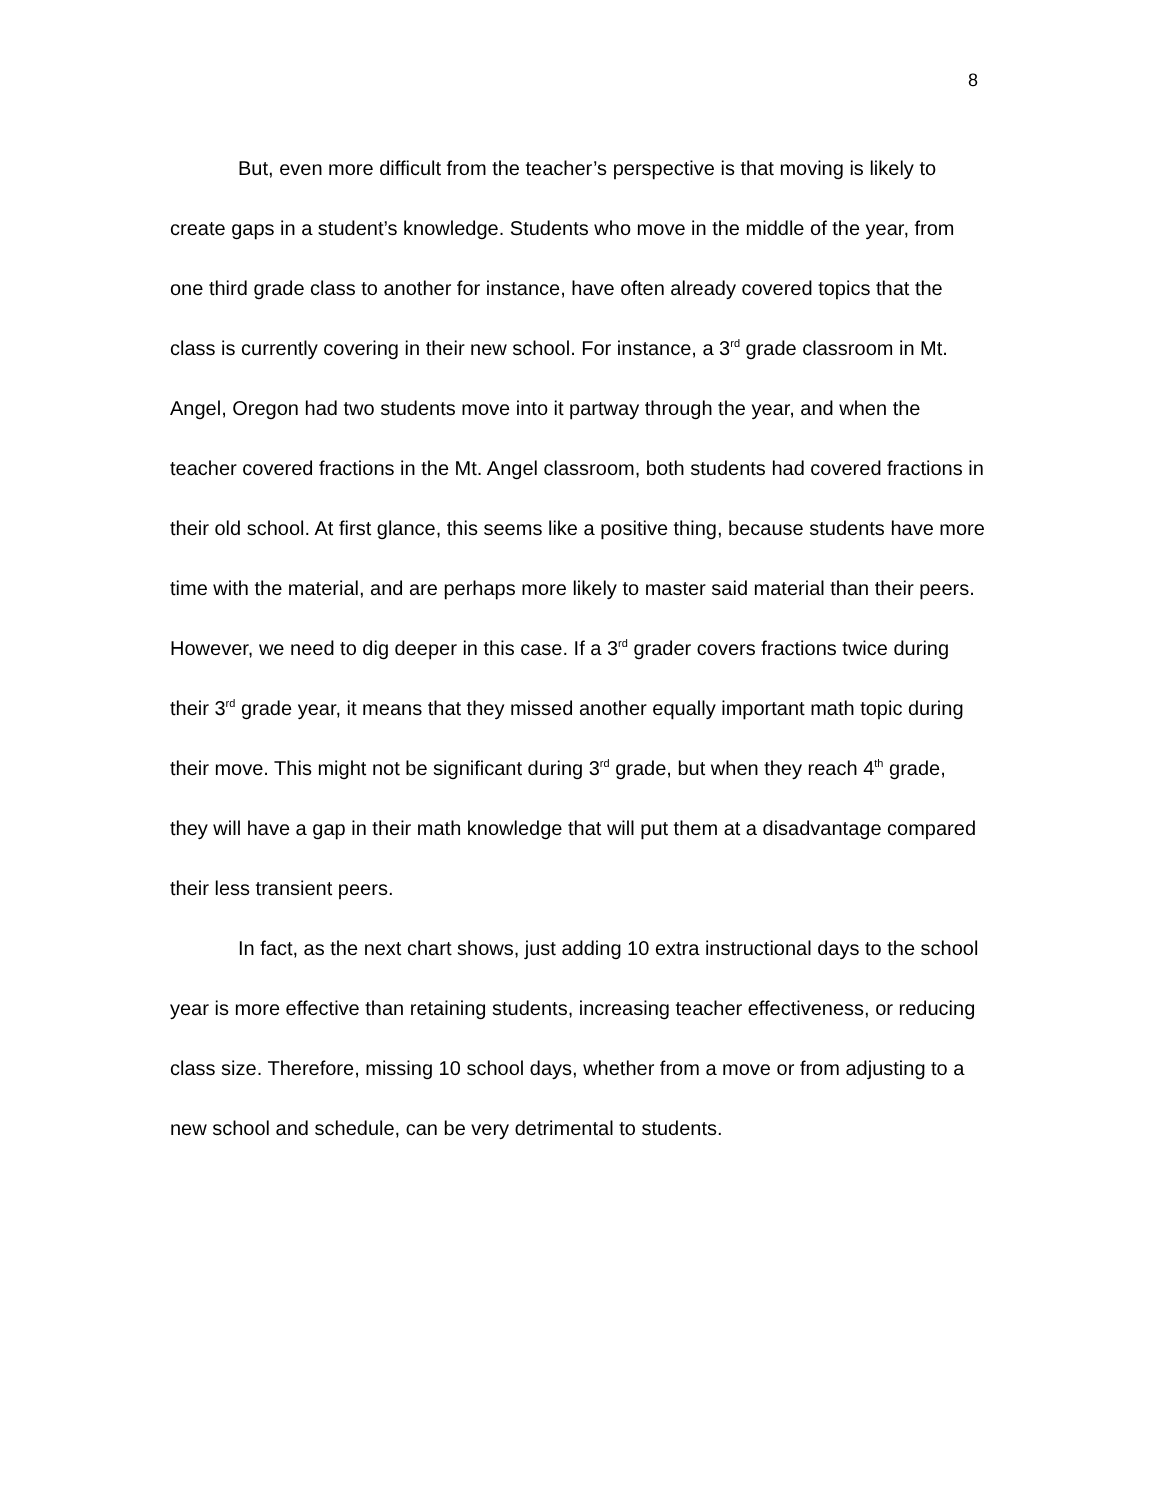8
But, even more difficult from the teacher’s perspective is that moving is likely to create gaps in a student’s knowledge. Students who move in the middle of the year, from one third grade class to another for instance, have often already covered topics that the class is currently covering in their new school. For instance, a 3<sup>rd</sup> grade classroom in Mt. Angel, Oregon had two students move into it partway through the year, and when the teacher covered fractions in the Mt. Angel classroom, both students had covered fractions in their old school. At first glance, this seems like a positive thing, because students have more time with the material, and are perhaps more likely to master said material than their peers. However, we need to dig deeper in this case. If a 3<sup>rd</sup> grader covers fractions twice during their 3<sup>rd</sup> grade year, it means that they missed another equally important math topic during their move. This might not be significant during 3<sup>rd</sup> grade, but when they reach 4<sup>th</sup> grade, they will have a gap in their math knowledge that will put them at a disadvantage compared their less transient peers.
In fact, as the next chart shows, just adding 10 extra instructional days to the school year is more effective than retaining students, increasing teacher effectiveness, or reducing class size. Therefore, missing 10 school days, whether from a move or from adjusting to a new school and schedule, can be very detrimental to students.